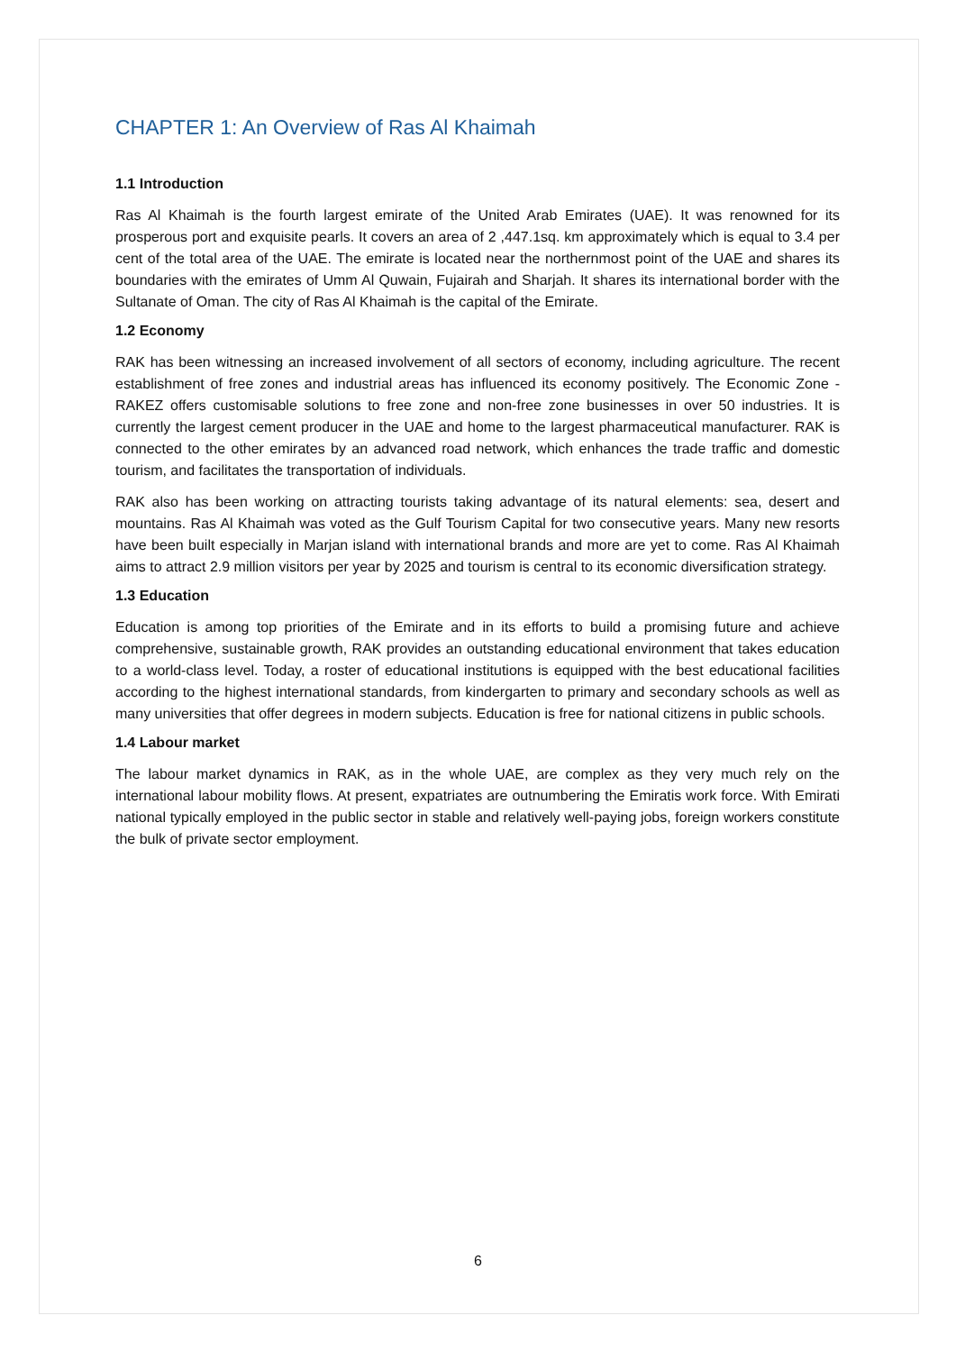CHAPTER 1: An Overview of Ras Al Khaimah
1.1 Introduction
Ras Al Khaimah is the fourth largest emirate of the United Arab Emirates (UAE). It was renowned for its prosperous port and exquisite pearls. It covers an area of 2 ,447.1sq. km approximately which is equal to 3.4 per cent of the total area of the UAE. The emirate is located near the northernmost point of the UAE and shares its boundaries with the emirates of Umm Al Quwain, Fujairah and Sharjah. It shares its international border with the Sultanate of Oman. The city of Ras Al Khaimah is the capital of the Emirate.
1.2 Economy
RAK has been witnessing an increased involvement of all sectors of economy, including agriculture. The recent establishment of free zones and industrial areas has influenced its economy positively. The Economic Zone - RAKEZ offers customisable solutions to free zone and non-free zone businesses in over 50 industries. It is currently the largest cement producer in the UAE and home to the largest pharmaceutical manufacturer. RAK is connected to the other emirates by an advanced road network, which enhances the trade traffic and domestic tourism, and facilitates the transportation of individuals.
RAK also has been working on attracting tourists taking advantage of its natural elements: sea, desert and mountains. Ras Al Khaimah was voted as the Gulf Tourism Capital for two consecutive years. Many new resorts have been built especially in Marjan island with international brands and more are yet to come. Ras Al Khaimah aims to attract 2.9 million visitors per year by 2025 and tourism is central to its economic diversification strategy.
1.3 Education
Education is among top priorities of the Emirate and in its efforts to build a promising future and achieve comprehensive, sustainable growth, RAK provides an outstanding educational environment that takes education to a world-class level. Today, a roster of educational institutions is equipped with the best educational facilities according to the highest international standards, from kindergarten to primary and secondary schools as well as many universities that offer degrees in modern subjects. Education is free for national citizens in public schools.
1.4 Labour market
The labour market dynamics in RAK, as in the whole UAE, are complex as they very much rely on the international labour mobility flows. At present, expatriates are outnumbering the Emiratis work force. With Emirati national typically employed in the public sector in stable and relatively well-paying jobs, foreign workers constitute the bulk of private sector employment.
6